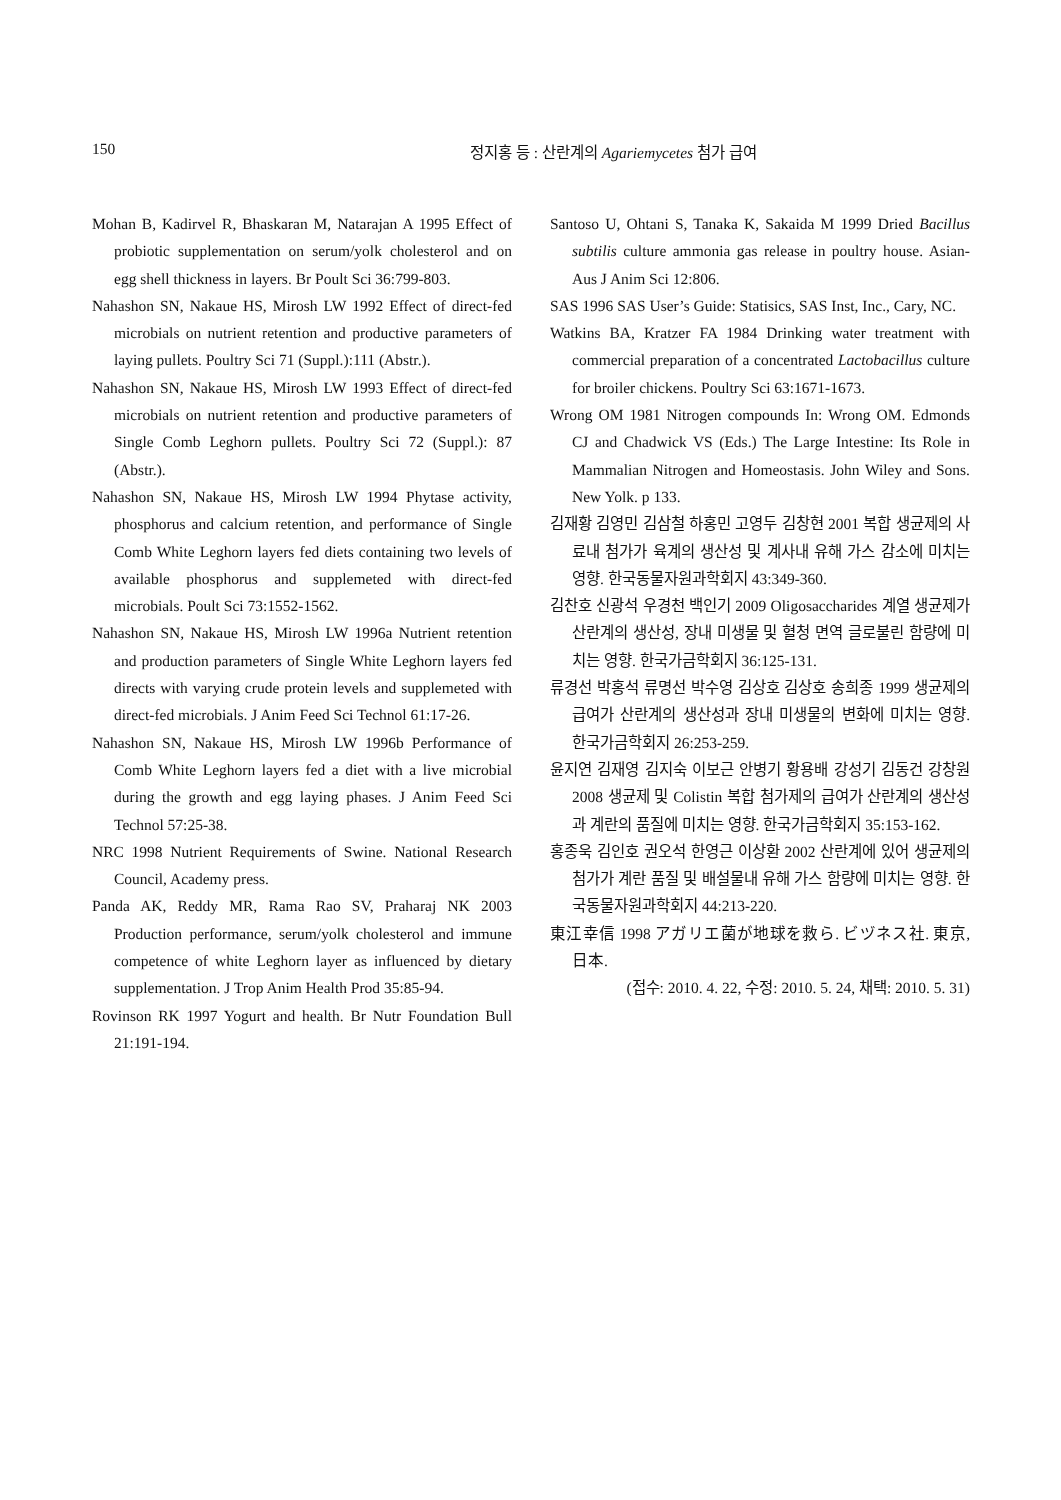150 정지홍 등 : 산란계의 Agariemycetes 첨가 급여
Mohan B, Kadirvel R, Bhaskaran M, Natarajan A 1995 Effect of probiotic supplementation on serum/yolk cholesterol and on egg shell thickness in layers. Br Poult Sci 36:799-803.
Nahashon SN, Nakaue HS, Mirosh LW 1992 Effect of direct-fed microbials on nutrient retention and productive parameters of laying pullets. Poultry Sci 71 (Suppl.):111 (Abstr.).
Nahashon SN, Nakaue HS, Mirosh LW 1993 Effect of direct-fed microbials on nutrient retention and productive parameters of Single Comb Leghorn pullets. Poultry Sci 72 (Suppl.): 87 (Abstr.).
Nahashon SN, Nakaue HS, Mirosh LW 1994 Phytase activity, phosphorus and calcium retention, and performance of Single Comb White Leghorn layers fed diets containing two levels of available phosphorus and supplemeted with direct-fed microbials. Poult Sci 73:1552-1562.
Nahashon SN, Nakaue HS, Mirosh LW 1996a Nutrient retention and production parameters of Single White Leghorn layers fed directs with varying crude protein levels and supplemeted with direct-fed microbials. J Anim Feed Sci Technol 61:17-26.
Nahashon SN, Nakaue HS, Mirosh LW 1996b Performance of Comb White Leghorn layers fed a diet with a live microbial during the growth and egg laying phases. J Anim Feed Sci Technol 57:25-38.
NRC 1998 Nutrient Requirements of Swine. National Research Council, Academy press.
Panda AK, Reddy MR, Rama Rao SV, Praharaj NK 2003 Production performance, serum/yolk cholesterol and immune competence of white Leghorn layer as influenced by dietary supplementation. J Trop Anim Health Prod 35:85-94.
Rovinson RK 1997 Yogurt and health. Br Nutr Foundation Bull 21:191-194.
Santoso U, Ohtani S, Tanaka K, Sakaida M 1999 Dried Bacillus subtilis culture ammonia gas release in poultry house. Asian-Aus J Anim Sci 12:806.
SAS 1996 SAS User’s Guide: Statisics, SAS Inst, Inc., Cary, NC.
Watkins BA, Kratzer FA 1984 Drinking water treatment with commercial preparation of a concentrated Lactobacillus culture for broiler chickens. Poultry Sci 63:1671-1673.
Wrong OM 1981 Nitrogen compounds In: Wrong OM. Edmonds CJ and Chadwick VS (Eds.) The Large Intestine: Its Role in Mammalian Nitrogen and Homeostasis. John Wiley and Sons. New Yolk. p 133.
김재황 김영민 김삼철 하홍민 고영두 김창현 2001 복합 생균제의 사료내 첨가가 육계의 생산성 및 계사내 유해 가스 감소에 미치는 영향. 한국동물자원과학회지 43:349-360.
김찬호 신광석 우경천 백인기 2009 Oligosaccharides 계열 생균제가 산란계의 생산성, 장내 미생물 및 혈청 면역 글로불린 함량에 미치는 영향. 한국가금학회지 36:125-131.
류경선 박홍석 류명선 박수영 김상호 김상호 송희종 1999 생균제의 급여가 산란계의 생산성과 장내 미생물의 변화에 미치는 영향. 한국가금학회지 26:253-259.
윤지연 김재영 김지숙 이보근 안병기 황용배 강성기 김동건 강창원 2008 생균제 및 Colistin 복합 첨가제의 급여가 산란계의 생산성과 계란의 품질에 미치는 영향. 한국가금학회지 35:153-162.
홍종욱 김인호 권오석 한영근 이상환 2002 산란계에 있어 생균제의 첨가가 계란 품질 및 배설물내 유해 가스 함량에 미치는 영향. 한국동물자원과학회지 44:213-220.
東江幸信 1998 アガリエ菌が地球を救ら. ビヅネス社. 東京, 日本.
(접수: 2010. 4. 22, 수정: 2010. 5. 24, 채택: 2010. 5. 31)